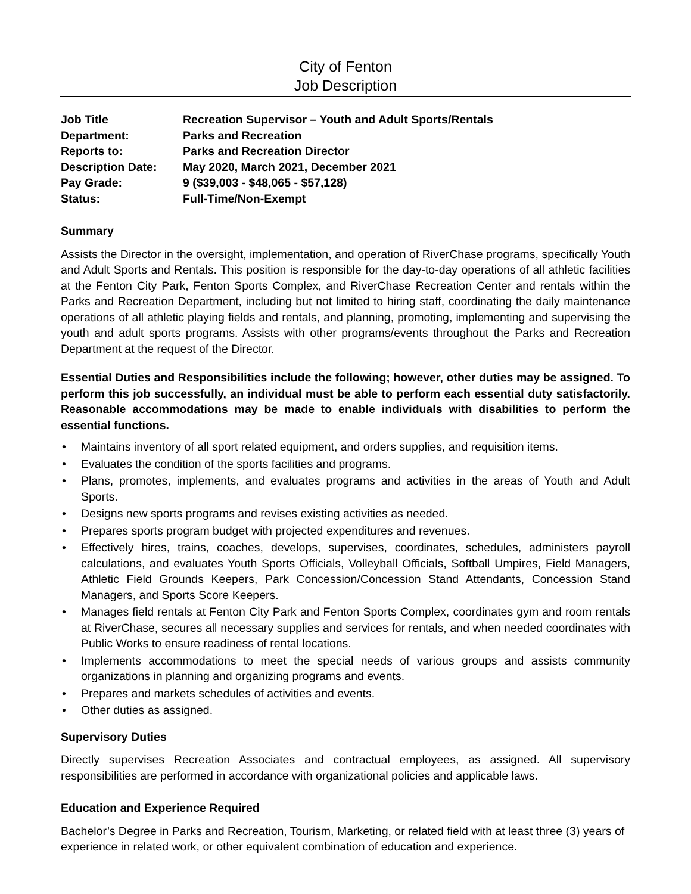City of Fenton
Job Description
| Job Title | Recreation Supervisor – Youth and Adult Sports/Rentals |
| Department: | Parks and Recreation |
| Reports to: | Parks and Recreation Director |
| Description Date: | May 2020, March 2021, December 2021 |
| Pay Grade: | 9 ($39,003 - $48,065 - $57,128) |
| Status: | Full-Time/Non-Exempt |
Summary
Assists the Director in the oversight, implementation, and operation of RiverChase programs, specifically Youth and Adult Sports and Rentals. This position is responsible for the day-to-day operations of all athletic facilities at the Fenton City Park, Fenton Sports Complex, and RiverChase Recreation Center and rentals within the Parks and Recreation Department, including but not limited to hiring staff, coordinating the daily maintenance operations of all athletic playing fields and rentals, and planning, promoting, implementing and supervising the youth and adult sports programs. Assists with other programs/events throughout the Parks and Recreation Department at the request of the Director.
Essential Duties and Responsibilities include the following; however, other duties may be assigned. To perform this job successfully, an individual must be able to perform each essential duty satisfactorily. Reasonable accommodations may be made to enable individuals with disabilities to perform the essential functions.
• Maintains inventory of all sport related equipment, and orders supplies, and requisition items.
• Evaluates the condition of the sports facilities and programs.
• Plans, promotes, implements, and evaluates programs and activities in the areas of Youth and Adult Sports.
• Designs new sports programs and revises existing activities as needed.
• Prepares sports program budget with projected expenditures and revenues.
• Effectively hires, trains, coaches, develops, supervises, coordinates, schedules, administers payroll calculations, and evaluates Youth Sports Officials, Volleyball Officials, Softball Umpires, Field Managers, Athletic Field Grounds Keepers, Park Concession/Concession Stand Attendants, Concession Stand Managers, and Sports Score Keepers.
• Manages field rentals at Fenton City Park and Fenton Sports Complex, coordinates gym and room rentals at RiverChase, secures all necessary supplies and services for rentals, and when needed coordinates with Public Works to ensure readiness of rental locations.
• Implements accommodations to meet the special needs of various groups and assists community organizations in planning and organizing programs and events.
• Prepares and markets schedules of activities and events.
• Other duties as assigned.
Supervisory Duties
Directly supervises Recreation Associates and contractual employees, as assigned. All supervisory responsibilities are performed in accordance with organizational policies and applicable laws.
Education and Experience Required
Bachelor’s Degree in Parks and Recreation, Tourism, Marketing, or related field with at least three (3) years of experience in related work, or other equivalent combination of education and experience.